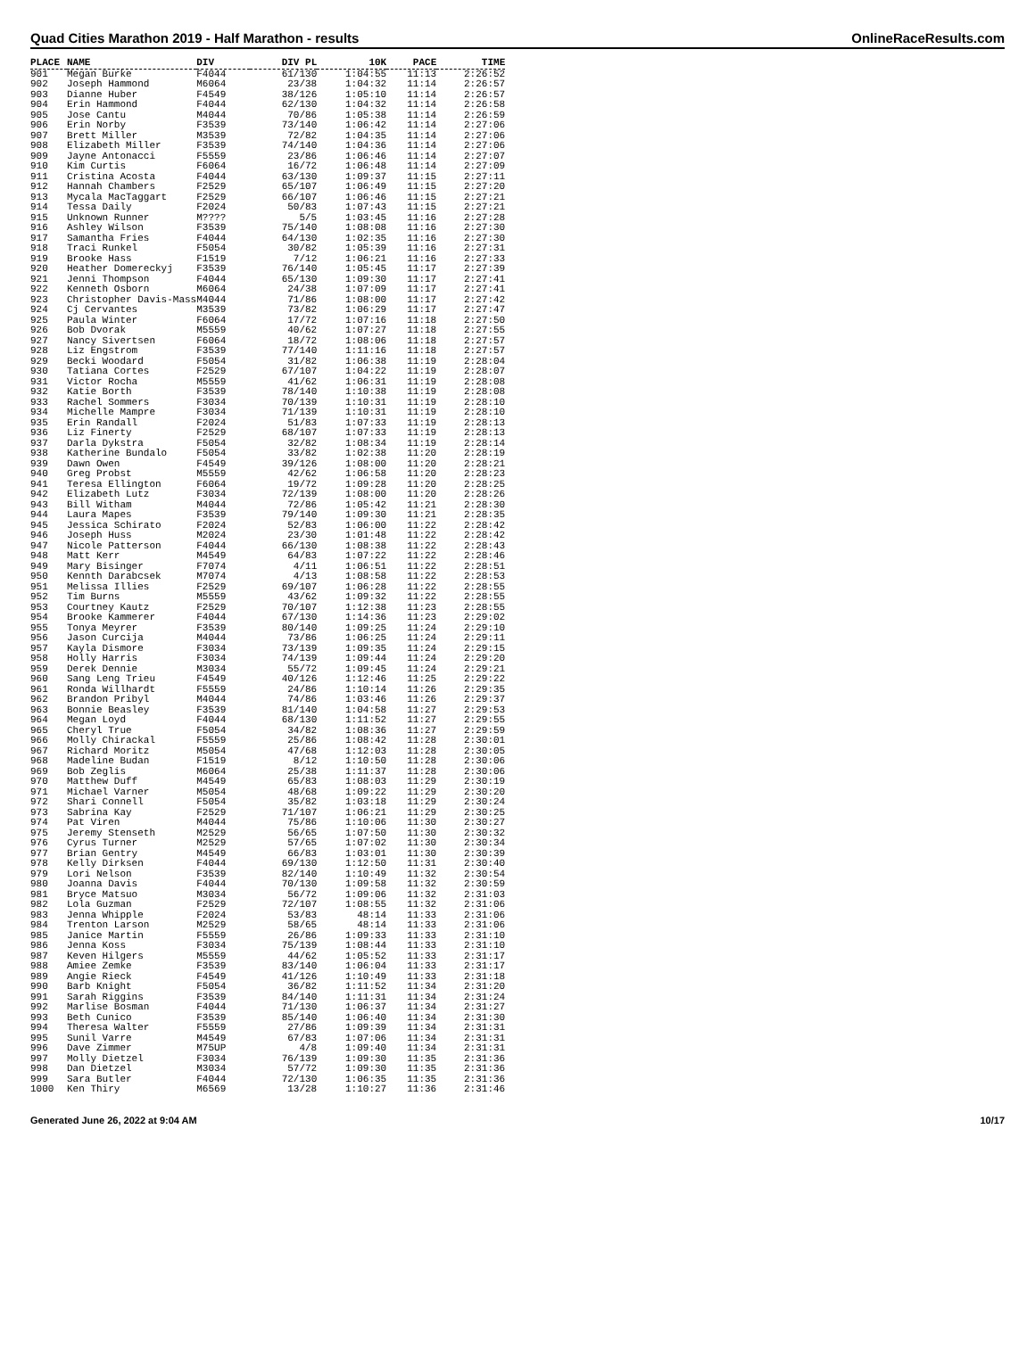Quad Cities Marathon 2019 - Half Marathon - results OnlineRaceResults.com
| PLACE | NAME | DIV | DIV PL | 10K | PACE | TIME |
| --- | --- | --- | --- | --- | --- | --- |
| 901 | Megan Burke | F4044 | 61/130 | 1:04:55 | 11:13 | 2:26:52 |
| 902 | Joseph Hammond | M6064 | 23/38 | 1:04:32 | 11:14 | 2:26:57 |
| 903 | Dianne Huber | F4549 | 38/126 | 1:05:10 | 11:14 | 2:26:57 |
| 904 | Erin Hammond | F4044 | 62/130 | 1:04:32 | 11:14 | 2:26:58 |
| 905 | Jose Cantu | M4044 | 70/86 | 1:05:38 | 11:14 | 2:26:59 |
| 906 | Erin Norby | F3539 | 73/140 | 1:06:42 | 11:14 | 2:27:06 |
| 907 | Brett Miller | M3539 | 72/82 | 1:04:35 | 11:14 | 2:27:06 |
| 908 | Elizabeth Miller | F3539 | 74/140 | 1:04:36 | 11:14 | 2:27:06 |
| 909 | Jayne Antonacci | F5559 | 23/86 | 1:06:46 | 11:14 | 2:27:07 |
| 910 | Kim Curtis | F6064 | 16/72 | 1:06:48 | 11:14 | 2:27:09 |
| 911 | Cristina Acosta | F4044 | 63/130 | 1:09:37 | 11:15 | 2:27:11 |
| 912 | Hannah Chambers | F2529 | 65/107 | 1:06:49 | 11:15 | 2:27:20 |
| 913 | Mycala MacTaggart | F2529 | 66/107 | 1:06:46 | 11:15 | 2:27:21 |
| 914 | Tessa Daily | F2024 | 50/83 | 1:07:43 | 11:15 | 2:27:21 |
| 915 | Unknown Runner | M???? | 5/5 | 1:03:45 | 11:16 | 2:27:28 |
| 916 | Ashley Wilson | F3539 | 75/140 | 1:08:08 | 11:16 | 2:27:30 |
| 917 | Samantha Fries | F4044 | 64/130 | 1:02:35 | 11:16 | 2:27:30 |
| 918 | Traci Runkel | F5054 | 30/82 | 1:05:39 | 11:16 | 2:27:31 |
| 919 | Brooke Hass | F1519 | 7/12 | 1:06:21 | 11:16 | 2:27:33 |
| 920 | Heather Domereckyj | F3539 | 76/140 | 1:05:45 | 11:17 | 2:27:39 |
| 921 | Jenni Thompson | F4044 | 65/130 | 1:09:30 | 11:17 | 2:27:41 |
| 922 | Kenneth Osborn | M6064 | 24/38 | 1:07:09 | 11:17 | 2:27:41 |
| 923 | Christopher Davis-Mass | M4044 | 71/86 | 1:08:00 | 11:17 | 2:27:42 |
| 924 | Cj Cervantes | M3539 | 73/82 | 1:06:29 | 11:17 | 2:27:47 |
| 925 | Paula Winter | F6064 | 17/72 | 1:07:16 | 11:18 | 2:27:50 |
| 926 | Bob Dvorak | M5559 | 40/62 | 1:07:27 | 11:18 | 2:27:55 |
| 927 | Nancy Sivertsen | F6064 | 18/72 | 1:08:06 | 11:18 | 2:27:57 |
| 928 | Liz Engstrom | F3539 | 77/140 | 1:11:16 | 11:18 | 2:27:57 |
| 929 | Becki Woodard | F5054 | 31/82 | 1:06:38 | 11:19 | 2:28:04 |
| 930 | Tatiana Cortes | F2529 | 67/107 | 1:04:22 | 11:19 | 2:28:07 |
| 931 | Victor Rocha | M5559 | 41/62 | 1:06:31 | 11:19 | 2:28:08 |
| 932 | Katie Borth | F3539 | 78/140 | 1:10:38 | 11:19 | 2:28:08 |
| 933 | Rachel Sommers | F3034 | 70/139 | 1:10:31 | 11:19 | 2:28:10 |
| 934 | Michelle Mampre | F3034 | 71/139 | 1:10:31 | 11:19 | 2:28:10 |
| 935 | Erin Randall | F2024 | 51/83 | 1:07:33 | 11:19 | 2:28:13 |
| 936 | Liz Finerty | F2529 | 68/107 | 1:07:33 | 11:19 | 2:28:13 |
| 937 | Darla Dykstra | F5054 | 32/82 | 1:08:34 | 11:19 | 2:28:14 |
| 938 | Katherine Bundalo | F5054 | 33/82 | 1:02:38 | 11:20 | 2:28:19 |
| 939 | Dawn Owen | F4549 | 39/126 | 1:08:00 | 11:20 | 2:28:21 |
| 940 | Greg Probst | M5559 | 42/62 | 1:06:58 | 11:20 | 2:28:23 |
| 941 | Teresa Ellington | F6064 | 19/72 | 1:09:28 | 11:20 | 2:28:25 |
| 942 | Elizabeth Lutz | F3034 | 72/139 | 1:08:00 | 11:20 | 2:28:26 |
| 943 | Bill Witham | M4044 | 72/86 | 1:05:42 | 11:21 | 2:28:30 |
| 944 | Laura Mapes | F3539 | 79/140 | 1:09:30 | 11:21 | 2:28:35 |
| 945 | Jessica Schirato | F2024 | 52/83 | 1:06:00 | 11:22 | 2:28:42 |
| 946 | Joseph Huss | M2024 | 23/30 | 1:01:48 | 11:22 | 2:28:42 |
| 947 | Nicole Patterson | F4044 | 66/130 | 1:08:38 | 11:22 | 2:28:43 |
| 948 | Matt Kerr | M4549 | 64/83 | 1:07:22 | 11:22 | 2:28:46 |
| 949 | Mary Bisinger | F7074 | 4/11 | 1:06:51 | 11:22 | 2:28:51 |
| 950 | Kennth Darabcsek | M7074 | 4/13 | 1:08:58 | 11:22 | 2:28:53 |
| 951 | Melissa Illies | F2529 | 69/107 | 1:06:28 | 11:22 | 2:28:55 |
| 952 | Tim Burns | M5559 | 43/62 | 1:09:32 | 11:22 | 2:28:55 |
| 953 | Courtney Kautz | F2529 | 70/107 | 1:12:38 | 11:23 | 2:28:55 |
| 954 | Brooke Kammerer | F4044 | 67/130 | 1:14:36 | 11:23 | 2:29:02 |
| 955 | Tonya Meyrer | F3539 | 80/140 | 1:09:25 | 11:24 | 2:29:10 |
| 956 | Jason Curcija | M4044 | 73/86 | 1:06:25 | 11:24 | 2:29:11 |
| 957 | Kayla Dismore | F3034 | 73/139 | 1:09:35 | 11:24 | 2:29:15 |
| 958 | Holly Harris | F3034 | 74/139 | 1:09:44 | 11:24 | 2:29:20 |
| 959 | Derek Dennie | M3034 | 55/72 | 1:09:45 | 11:24 | 2:29:21 |
| 960 | Sang Leng Trieu | F4549 | 40/126 | 1:12:46 | 11:25 | 2:29:22 |
| 961 | Ronda Willhardt | F5559 | 24/86 | 1:10:14 | 11:26 | 2:29:35 |
| 962 | Brandon Pribyl | M4044 | 74/86 | 1:03:46 | 11:26 | 2:29:37 |
| 963 | Bonnie Beasley | F3539 | 81/140 | 1:04:58 | 11:27 | 2:29:53 |
| 964 | Megan Loyd | F4044 | 68/130 | 1:11:52 | 11:27 | 2:29:55 |
| 965 | Cheryl True | F5054 | 34/82 | 1:08:36 | 11:27 | 2:29:59 |
| 966 | Molly Chirackal | F5559 | 25/86 | 1:08:42 | 11:28 | 2:30:01 |
| 967 | Richard Moritz | M5054 | 47/68 | 1:12:03 | 11:28 | 2:30:05 |
| 968 | Madeline Budan | F1519 | 8/12 | 1:10:50 | 11:28 | 2:30:06 |
| 969 | Bob Zeglis | M6064 | 25/38 | 1:11:37 | 11:28 | 2:30:06 |
| 970 | Matthew Duff | M4549 | 65/83 | 1:08:03 | 11:29 | 2:30:19 |
| 971 | Michael Varner | M5054 | 48/68 | 1:09:22 | 11:29 | 2:30:20 |
| 972 | Shari Connell | F5054 | 35/82 | 1:03:18 | 11:29 | 2:30:24 |
| 973 | Sabrina Kay | F2529 | 71/107 | 1:06:21 | 11:29 | 2:30:25 |
| 974 | Pat Viren | M4044 | 75/86 | 1:10:06 | 11:30 | 2:30:27 |
| 975 | Jeremy Stenseth | M2529 | 56/65 | 1:07:50 | 11:30 | 2:30:32 |
| 976 | Cyrus Turner | M2529 | 57/65 | 1:07:02 | 11:30 | 2:30:34 |
| 977 | Brian Gentry | M4549 | 66/83 | 1:03:01 | 11:30 | 2:30:39 |
| 978 | Kelly Dirksen | F4044 | 69/130 | 1:12:50 | 11:31 | 2:30:40 |
| 979 | Lori Nelson | F3539 | 82/140 | 1:10:49 | 11:32 | 2:30:54 |
| 980 | Joanna Davis | F4044 | 70/130 | 1:09:58 | 11:32 | 2:30:59 |
| 981 | Bryce Matsuo | M3034 | 56/72 | 1:09:06 | 11:32 | 2:31:03 |
| 982 | Lola Guzman | F2529 | 72/107 | 1:08:55 | 11:32 | 2:31:06 |
| 983 | Jenna Whipple | F2024 | 53/83 | 48:14 | 11:33 | 2:31:06 |
| 984 | Trenton Larson | M2529 | 58/65 | 48:14 | 11:33 | 2:31:06 |
| 985 | Janice Martin | F5559 | 26/86 | 1:09:33 | 11:33 | 2:31:10 |
| 986 | Jenna Koss | F3034 | 75/139 | 1:08:44 | 11:33 | 2:31:10 |
| 987 | Keven Hilgers | M5559 | 44/62 | 1:05:52 | 11:33 | 2:31:17 |
| 988 | Amiee Zemke | F3539 | 83/140 | 1:06:04 | 11:33 | 2:31:17 |
| 989 | Angie Rieck | F4549 | 41/126 | 1:10:49 | 11:33 | 2:31:18 |
| 990 | Barb Knight | F5054 | 36/82 | 1:11:52 | 11:34 | 2:31:20 |
| 991 | Sarah Riggins | F3539 | 84/140 | 1:11:31 | 11:34 | 2:31:24 |
| 992 | Marlise Bosman | F4044 | 71/130 | 1:06:37 | 11:34 | 2:31:27 |
| 993 | Beth Cunico | F3539 | 85/140 | 1:06:40 | 11:34 | 2:31:30 |
| 994 | Theresa Walter | F5559 | 27/86 | 1:09:39 | 11:34 | 2:31:31 |
| 995 | Sunil Varre | M4549 | 67/83 | 1:07:06 | 11:34 | 2:31:31 |
| 996 | Dave Zimmer | M75UP | 4/8 | 1:09:40 | 11:34 | 2:31:31 |
| 997 | Molly Dietzel | F3034 | 76/139 | 1:09:30 | 11:35 | 2:31:36 |
| 998 | Dan Dietzel | M3034 | 57/72 | 1:09:30 | 11:35 | 2:31:36 |
| 999 | Sara Butler | F4044 | 72/130 | 1:06:35 | 11:35 | 2:31:36 |
| 1000 | Ken Thiry | M6569 | 13/28 | 1:10:27 | 11:36 | 2:31:46 |
Generated June 26, 2022 at 9:04 AM 10/17